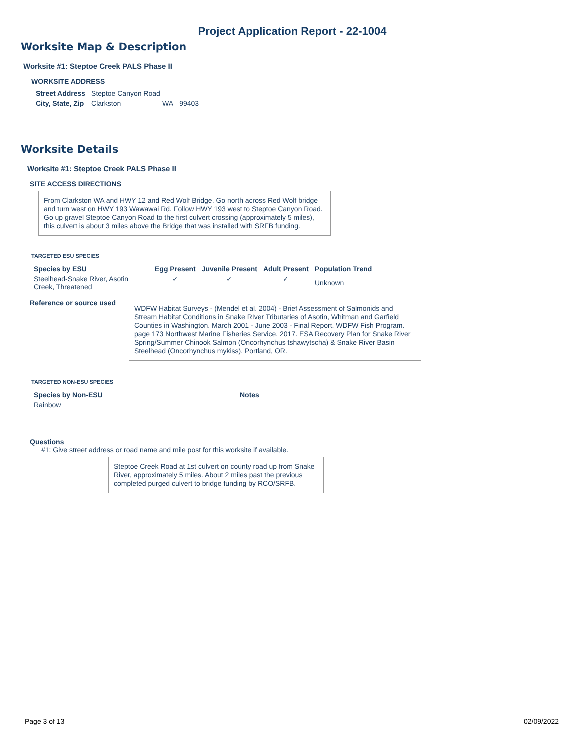Project Application Report - 22-1004
Worksite Map & Description
Worksite #1: Steptoe Creek PALS Phase II
WORKSITE ADDRESS
| Street Address | Steptoe Canyon Road | | |
| City, State, Zip | Clarkston | WA | 99403 |
Worksite Details
Worksite #1: Steptoe Creek PALS Phase II
SITE ACCESS DIRECTIONS
From Clarkston WA and HWY 12 and Red Wolf Bridge. Go north across Red Wolf bridge and turn west on HWY 193 Wawawai Rd. Follow HWY 193 west to Steptoe Canyon Road. Go up gravel Steptoe Canyon Road to the first culvert crossing (approximately 5 miles), this culvert is about 3 miles above the Bridge that was installed with SRFB funding.
TARGETED ESU SPECIES
| Species by ESU | Egg Present | Juvenile Present | Adult Present | Population Trend |
| --- | --- | --- | --- | --- |
| Steelhead-Snake River, Asotin Creek, Threatened | ✓ | ✓ | ✓ | Unknown |
Reference or source used
WDFW Habitat Surveys - (Mendel et al. 2004) - Brief Assessment of Salmonids and Stream Habitat Conditions in Snake RIver Tributaries of Asotin, Whitman and Garfield Counties in Washington. March 2001 - June 2003 - Final Report. WDFW Fish Program. page 173 Northwest Marine Fisheries Service. 2017. ESA Recovery Plan for Snake River Spring/Summer Chinook Salmon (Oncorhynchus tshawytscha) & Snake River Basin Steelhead (Oncorhynchus mykiss). Portland, OR.
TARGETED NON-ESU SPECIES
| Species by Non-ESU | Notes |
| --- | --- |
| Rainbow | |
Questions
#1: Give street address or road name and mile post for this worksite if available.
Steptoe Creek Road at 1st culvert on county road up from Snake River, approximately 5 miles. About 2 miles past the previous completed purged culvert to bridge funding by RCO/SRFB.
Page 3 of 13 02/09/2022